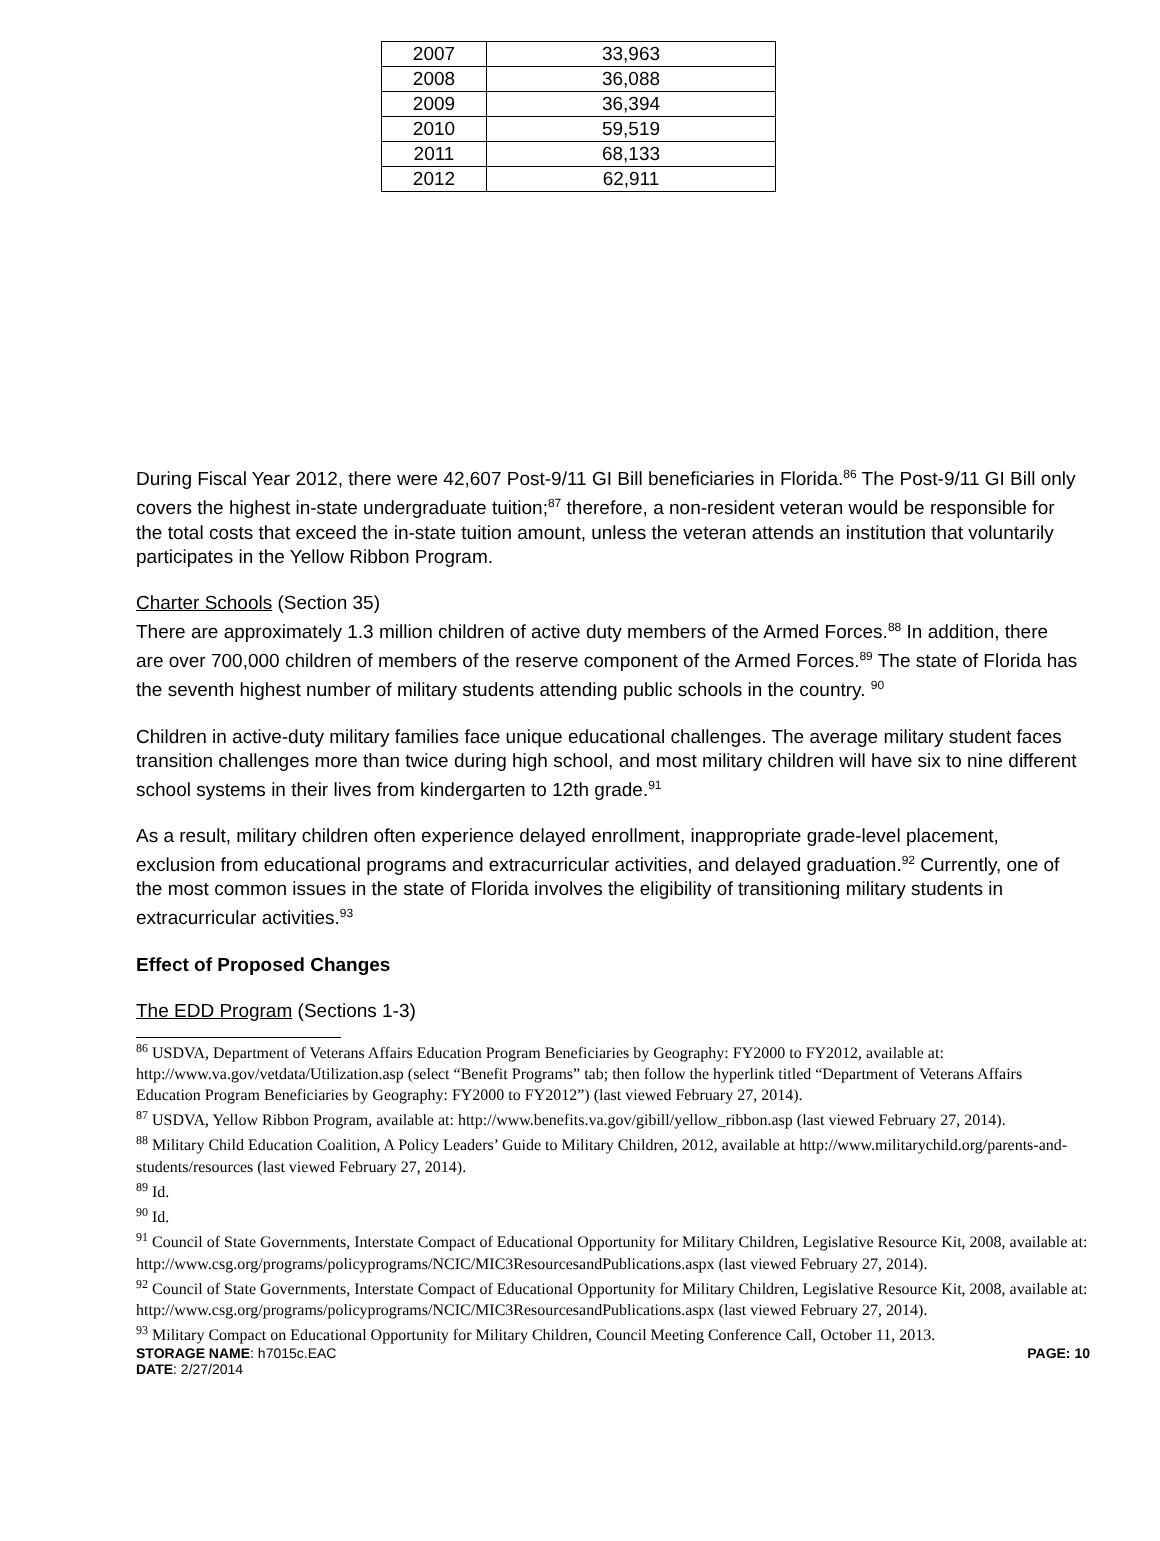| 2007 | 33,963 |
| 2008 | 36,088 |
| 2009 | 36,394 |
| 2010 | 59,519 |
| 2011 | 68,133 |
| 2012 | 62,911 |
During Fiscal Year 2012, there were 42,607 Post-9/11 GI Bill beneficiaries in Florida.<sup>86</sup> The Post-9/11 GI Bill only covers the highest in-state undergraduate tuition;<sup>87</sup> therefore, a non-resident veteran would be responsible for the total costs that exceed the in-state tuition amount, unless the veteran attends an institution that voluntarily participates in the Yellow Ribbon Program.
Charter Schools (Section 35)
There are approximately 1.3 million children of active duty members of the Armed Forces.<sup>88</sup> In addition, there are over 700,000 children of members of the reserve component of the Armed Forces.<sup>89</sup> The state of Florida has the seventh highest number of military students attending public schools in the country. <sup>90</sup>
Children in active-duty military families face unique educational challenges. The average military student faces transition challenges more than twice during high school, and most military children will have six to nine different school systems in their lives from kindergarten to 12th grade.<sup>91</sup>
As a result, military children often experience delayed enrollment, inappropriate grade-level placement, exclusion from educational programs and extracurricular activities, and delayed graduation.<sup>92</sup> Currently, one of the most common issues in the state of Florida involves the eligibility of transitioning military students in extracurricular activities.<sup>93</sup>
Effect of Proposed Changes
The EDD Program (Sections 1-3)
<sup>86</sup> USDVA, Department of Veterans Affairs Education Program Beneficiaries by Geography: FY2000 to FY2012, available at: http://www.va.gov/vetdata/Utilization.asp (select “Benefit Programs” tab; then follow the hyperlink titled “Department of Veterans Affairs Education Program Beneficiaries by Geography: FY2000 to FY2012”) (last viewed February 27, 2014).
<sup>87</sup> USDVA, Yellow Ribbon Program, available at: http://www.benefits.va.gov/gibill/yellow_ribbon.asp (last viewed February 27, 2014).
<sup>88</sup> Military Child Education Coalition, A Policy Leaders’ Guide to Military Children, 2012, available at http://www.militarychild.org/parents-and-students/resources (last viewed February 27, 2014).
<sup>89</sup> Id.
<sup>90</sup> Id.
<sup>91</sup> Council of State Governments, Interstate Compact of Educational Opportunity for Military Children, Legislative Resource Kit, 2008, available at: http://www.csg.org/programs/policyprograms/NCIC/MIC3ResourcesandPublications.aspx (last viewed February 27, 2014).
<sup>92</sup> Council of State Governments, Interstate Compact of Educational Opportunity for Military Children, Legislative Resource Kit, 2008, available at: http://www.csg.org/programs/policyprograms/NCIC/MIC3ResourcesandPublications.aspx (last viewed February 27, 2014).
<sup>93</sup> Military Compact on Educational Opportunity for Military Children, Council Meeting Conference Call, October 11, 2013.
STORAGE NAME: h7015c.EAC PAGE: 10
DATE: 2/27/2014